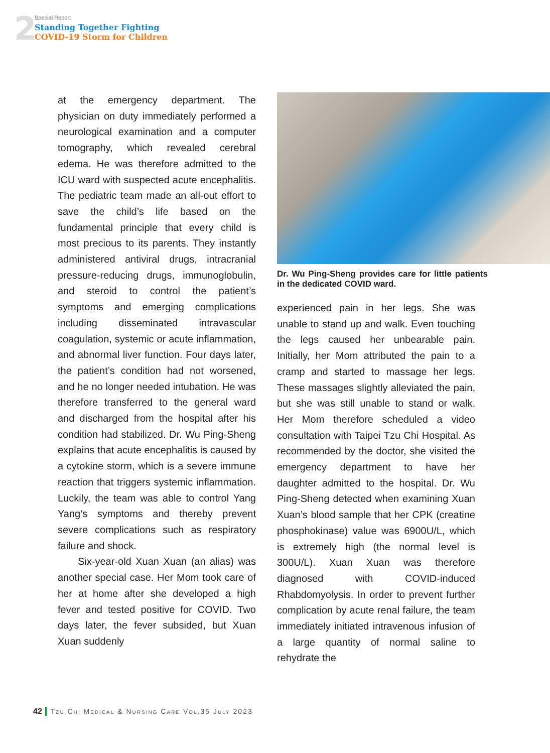2
Special Report
Standing Together Fighting
COVID-19 Storm for Children
at the emergency department. The physician on duty immediately performed a neurological examination and a computer tomography, which revealed cerebral edema. He was therefore admitted to the ICU ward with suspected acute encephalitis. The pediatric team made an all-out effort to save the child’s life based on the fundamental principle that every child is most precious to its parents. They instantly administered antiviral drugs, intracranial pressure-reducing drugs, immunoglobulin, and steroid to control the patient’s symptoms and emerging complications including disseminated intravascular coagulation, systemic or acute inflammation, and abnormal liver function. Four days later, the patient’s condition had not worsened, and he no longer needed intubation. He was therefore transferred to the general ward and discharged from the hospital after his condition had stabilized. Dr. Wu Ping-Sheng explains that acute encephalitis is caused by a cytokine storm, which is a severe immune reaction that triggers systemic inflammation. Luckily, the team was able to control Yang Yang’s symptoms and thereby prevent severe complications such as respiratory failure and shock.
Six-year-old Xuan Xuan (an alias) was another special case. Her Mom took care of her at home after she developed a high fever and tested positive for COVID. Two days later, the fever subsided, but Xuan Xuan suddenly
Dr. Wu Ping-Sheng provides care for little patients in the dedicated COVID ward.
experienced pain in her legs. She was unable to stand up and walk. Even touching the legs caused her unbearable pain. Initially, her Mom attributed the pain to a cramp and started to massage her legs. These massages slightly alleviated the pain, but she was still unable to stand or walk. Her Mom therefore scheduled a video consultation with Taipei Tzu Chi Hospital. As recommended by the doctor, she visited the emergency department to have her daughter admitted to the hospital. Dr. Wu Ping-Sheng detected when examining Xuan Xuan’s blood sample that her CPK (creatine phosphokinase) value was 6900U/L, which is extremely high (the normal level is 300U/L). Xuan Xuan was therefore diagnosed with COVID-induced Rhabdomyolysis. In order to prevent further complication by acute renal failure, the team immediately initiated intravenous infusion of a large quantity of normal saline to rehydrate the
42 Tzu Chi Medical & Nursing Care Vol.35 July 2023